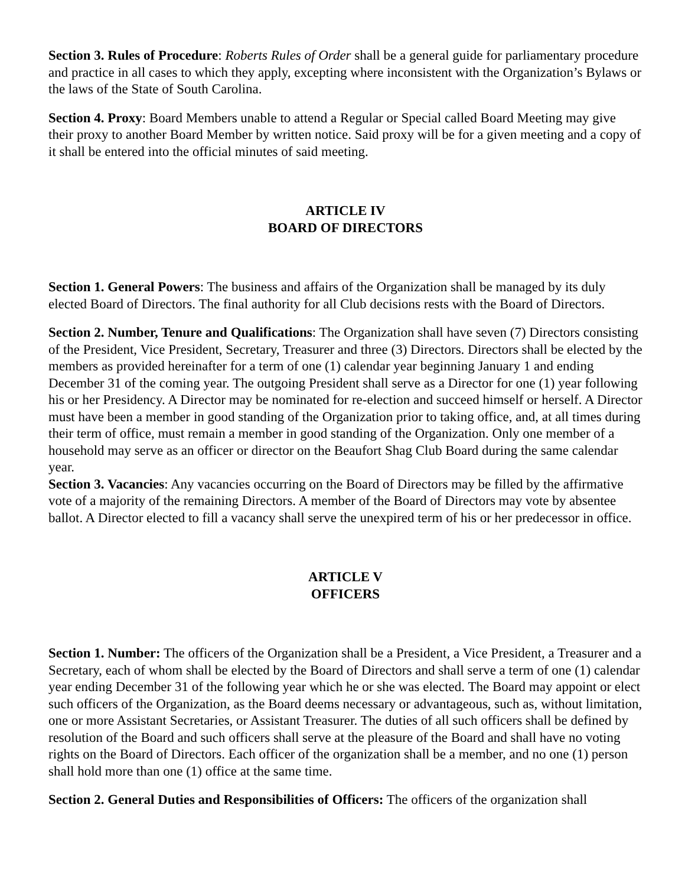Section 3. Rules of Procedure: Roberts Rules of Order shall be a general guide for parliamentary procedure and practice in all cases to which they apply, excepting where inconsistent with the Organization’s Bylaws or the laws of the State of South Carolina.
Section 4. Proxy: Board Members unable to attend a Regular or Special called Board Meeting may give their proxy to another Board Member by written notice. Said proxy will be for a given meeting and a copy of it shall be entered into the official minutes of said meeting.
ARTICLE IV
BOARD OF DIRECTORS
Section 1. General Powers: The business and affairs of the Organization shall be managed by its duly elected Board of Directors. The final authority for all Club decisions rests with the Board of Directors.
Section 2. Number, Tenure and Qualifications: The Organization shall have seven (7) Directors consisting of the President, Vice President, Secretary, Treasurer and three (3) Directors. Directors shall be elected by the members as provided hereinafter for a term of one (1) calendar year beginning January 1 and ending December 31 of the coming year. The outgoing President shall serve as a Director for one (1) year following his or her Presidency. A Director may be nominated for re-election and succeed himself or herself. A Director must have been a member in good standing of the Organization prior to taking office, and, at all times during their term of office, must remain a member in good standing of the Organization. Only one member of a household may serve as an officer or director on the Beaufort Shag Club Board during the same calendar year.
Section 3. Vacancies: Any vacancies occurring on the Board of Directors may be filled by the affirmative vote of a majority of the remaining Directors. A member of the Board of Directors may vote by absentee ballot. A Director elected to fill a vacancy shall serve the unexpired term of his or her predecessor in office.
ARTICLE V
OFFICERS
Section 1. Number: The officers of the Organization shall be a President, a Vice President, a Treasurer and a Secretary, each of whom shall be elected by the Board of Directors and shall serve a term of one (1) calendar year ending December 31 of the following year which he or she was elected. The Board may appoint or elect such officers of the Organization, as the Board deems necessary or advantageous, such as, without limitation, one or more Assistant Secretaries, or Assistant Treasurer. The duties of all such officers shall be defined by resolution of the Board and such officers shall serve at the pleasure of the Board and shall have no voting rights on the Board of Directors. Each officer of the organization shall be a member, and no one (1) person shall hold more than one (1) office at the same time.
Section 2. General Duties and Responsibilities of Officers: The officers of the organization shall